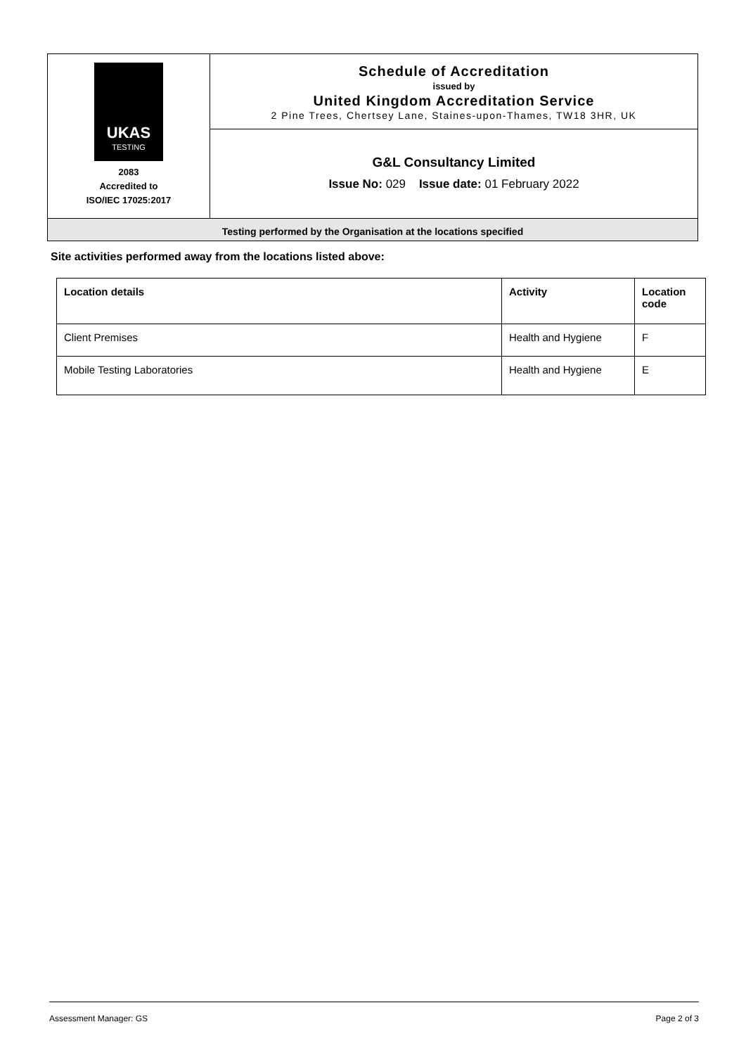| UKAS TESTING 2083 Accredited to ISO/IEC 17025:2017 | Schedule of Accreditation issued by United Kingdom Accreditation Service 2 Pine Trees, Chertsey Lane, Staines-upon-Thames, TW18 3HR, UK |
| | G&L Consultancy Limited Issue No: 029 Issue date: 01 February 2022 |
| Testing performed by the Organisation at the locations specified | |
Site activities performed away from the locations listed above:
| Location details | Activity | Location code |
| --- | --- | --- |
| Client Premises | Health and Hygiene | F |
| Mobile Testing Laboratories | Health and Hygiene | E |
Assessment Manager: GS Page 2 of 3